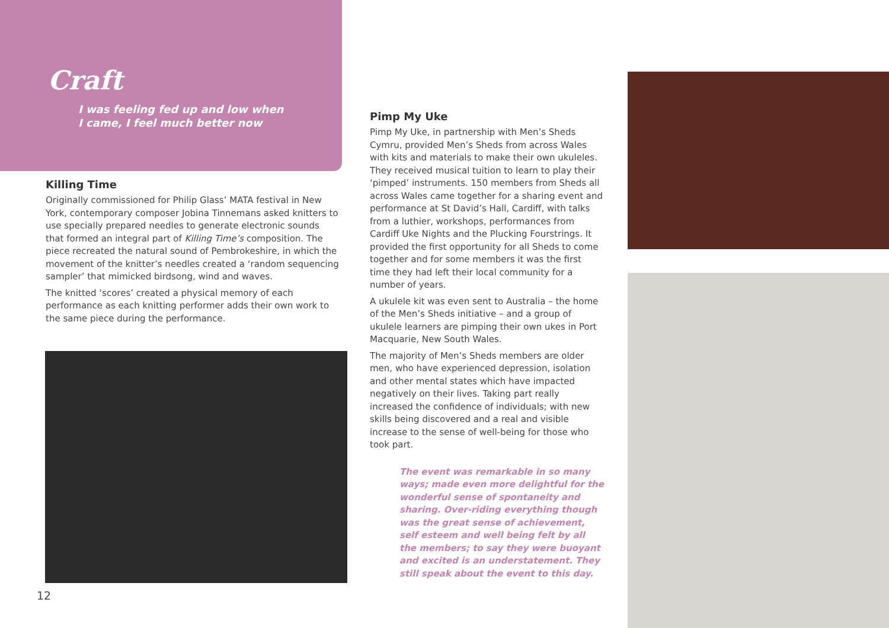Craft
I was feeling fed up and low when
I came, I feel much better now
Killing Time
Originally commissioned for Philip Glass’ MATA festival in New York, contemporary composer Jobina Tinnemans asked knitters to use specially prepared needles to generate electronic sounds that formed an integral part of Killing Time’s composition. The piece recreated the natural sound of Pembrokeshire, in which the movement of the knitter’s needles created a ‘random sequencing sampler’ that mimicked birdsong, wind and waves.
The knitted ‘scores’ created a physical memory of each performance as each knitting performer adds their own work to the same piece during the performance.
12
Pimp My Uke
Pimp My Uke, in partnership with Men’s Sheds Cymru, provided Men’s Sheds from across Wales with kits and materials to make their own ukuleles. They received musical tuition to learn to play their ‘pimped’ instruments. 150 members from Sheds all across Wales came together for a sharing event and performance at St David’s Hall, Cardiff, with talks from a luthier, workshops, performances from Cardiff Uke Nights and the Plucking Fourstrings. It provided the first opportunity for all Sheds to come together and for some members it was the first time they had left their local community for a number of years.
A ukulele kit was even sent to Australia – the home of the Men’s Sheds initiative – and a group of ukulele learners are pimping their own ukes in Port Macquarie, New South Wales.
The majority of Men’s Sheds members are older men, who have experienced depression, isolation and other mental states which have impacted negatively on their lives. Taking part really increased the confidence of individuals; with new skills being discovered and a real and visible increase to the sense of well-being for those who took part.
The event was remarkable in so many ways; made even more delightful for the wonderful sense of spontaneity and sharing. Over-riding everything though was the great sense of achievement, self esteem and well being felt by all the members; to say they were buoyant and excited is an understatement. They still speak about the event to this day.